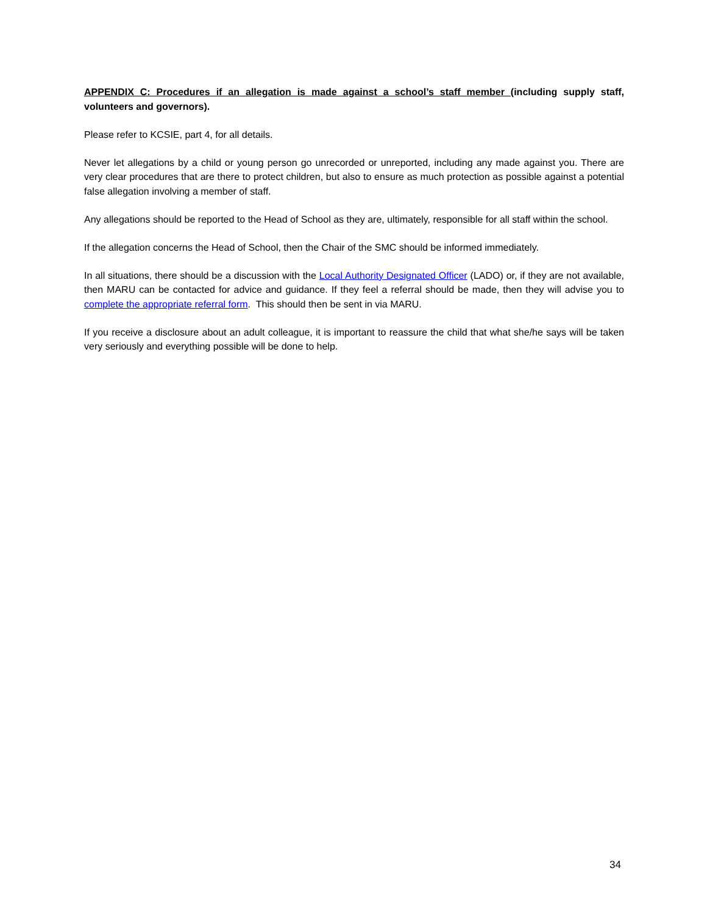APPENDIX C: Procedures if an allegation is made against a school’s staff member (including supply staff, volunteers and governors).
Please refer to KCSIE, part 4, for all details.
Never let allegations by a child or young person go unrecorded or unreported, including any made against you. There are very clear procedures that are there to protect children, but also to ensure as much protection as possible against a potential false allegation involving a member of staff.
Any allegations should be reported to the Head of School as they are, ultimately, responsible for all staff within the school.
If the allegation concerns the Head of School, then the Chair of the SMC should be informed immediately.
In all situations, there should be a discussion with the Local Authority Designated Officer (LADO) or, if they are not available, then MARU can be contacted for advice and guidance. If they feel a referral should be made, then they will advise you to complete the appropriate referral form. This should then be sent in via MARU.
If you receive a disclosure about an adult colleague, it is important to reassure the child that what she/he says will be taken very seriously and everything possible will be done to help.
34